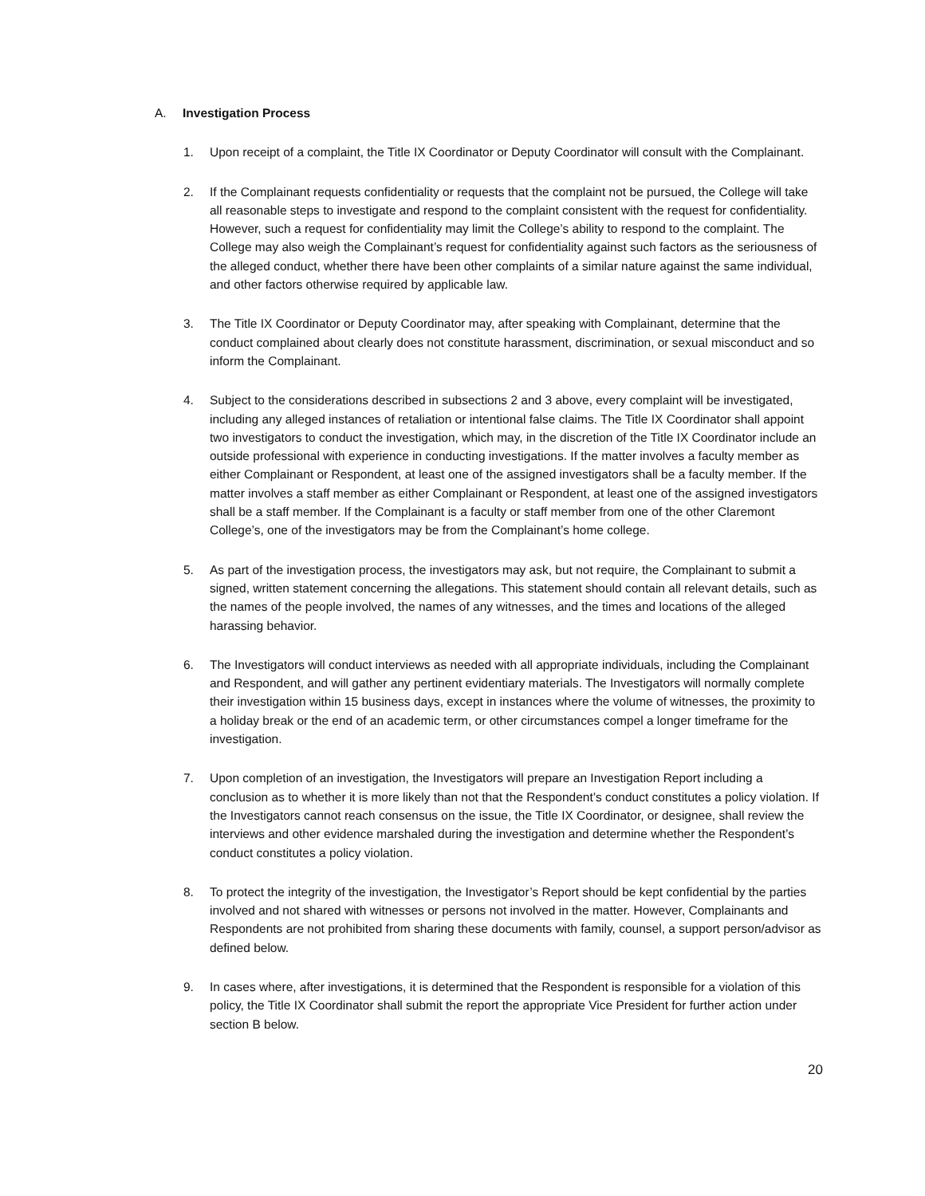A. Investigation Process
1. Upon receipt of a complaint, the Title IX Coordinator or Deputy Coordinator will consult with the Complainant.
2. If the Complainant requests confidentiality or requests that the complaint not be pursued, the College will take all reasonable steps to investigate and respond to the complaint consistent with the request for confidentiality. However, such a request for confidentiality may limit the College’s ability to respond to the complaint. The College may also weigh the Complainant’s request for confidentiality against such factors as the seriousness of the alleged conduct, whether there have been other complaints of a similar nature against the same individual, and other factors otherwise required by applicable law.
3. The Title IX Coordinator or Deputy Coordinator may, after speaking with Complainant, determine that the conduct complained about clearly does not constitute harassment, discrimination, or sexual misconduct and so inform the Complainant.
4. Subject to the considerations described in subsections 2 and 3 above, every complaint will be investigated, including any alleged instances of retaliation or intentional false claims. The Title IX Coordinator shall appoint two investigators to conduct the investigation, which may, in the discretion of the Title IX Coordinator include an outside professional with experience in conducting investigations. If the matter involves a faculty member as either Complainant or Respondent, at least one of the assigned investigators shall be a faculty member. If the matter involves a staff member as either Complainant or Respondent, at least one of the assigned investigators shall be a staff member. If the Complainant is a faculty or staff member from one of the other Claremont College’s, one of the investigators may be from the Complainant’s home college.
5. As part of the investigation process, the investigators may ask, but not require, the Complainant to submit a signed, written statement concerning the allegations. This statement should contain all relevant details, such as the names of the people involved, the names of any witnesses, and the times and locations of the alleged harassing behavior.
6. The Investigators will conduct interviews as needed with all appropriate individuals, including the Complainant and Respondent, and will gather any pertinent evidentiary materials. The Investigators will normally complete their investigation within 15 business days, except in instances where the volume of witnesses, the proximity to a holiday break or the end of an academic term, or other circumstances compel a longer timeframe for the investigation.
7. Upon completion of an investigation, the Investigators will prepare an Investigation Report including a conclusion as to whether it is more likely than not that the Respondent’s conduct constitutes a policy violation. If the Investigators cannot reach consensus on the issue, the Title IX Coordinator, or designee, shall review the interviews and other evidence marshaled during the investigation and determine whether the Respondent’s conduct constitutes a policy violation.
8. To protect the integrity of the investigation, the Investigator’s Report should be kept confidential by the parties involved and not shared with witnesses or persons not involved in the matter. However, Complainants and Respondents are not prohibited from sharing these documents with family, counsel, a support person/advisor as defined below.
9. In cases where, after investigations, it is determined that the Respondent is responsible for a violation of this policy, the Title IX Coordinator shall submit the report the appropriate Vice President for further action under section B below.
20